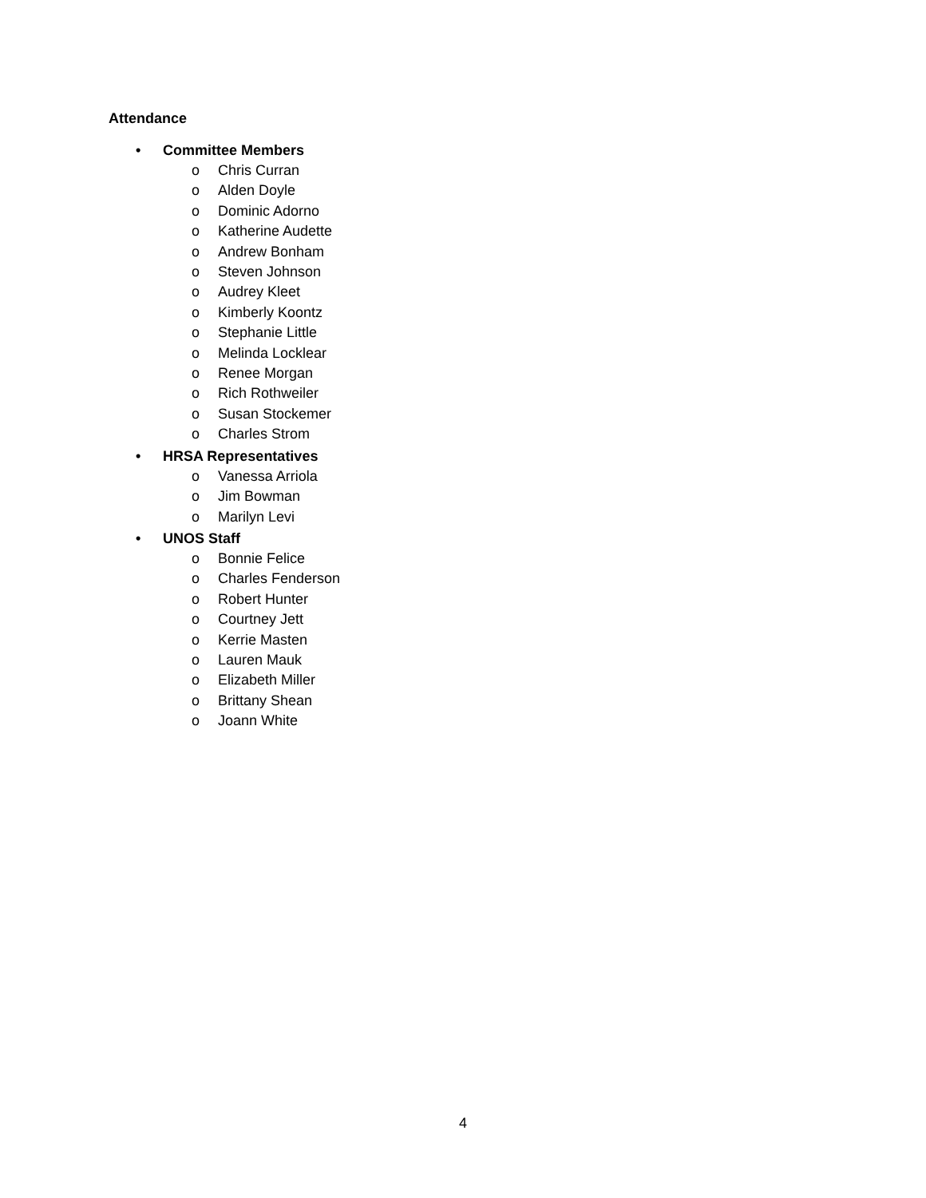Attendance
• Committee Members
o Chris Curran
o Alden Doyle
o Dominic Adorno
o Katherine Audette
o Andrew Bonham
o Steven Johnson
o Audrey Kleet
o Kimberly Koontz
o Stephanie Little
o Melinda Locklear
o Renee Morgan
o Rich Rothweiler
o Susan Stockemer
o Charles Strom
• HRSA Representatives
o Vanessa Arriola
o Jim Bowman
o Marilyn Levi
• UNOS Staff
o Bonnie Felice
o Charles Fenderson
o Robert Hunter
o Courtney Jett
o Kerrie Masten
o Lauren Mauk
o Elizabeth Miller
o Brittany Shean
o Joann White
4